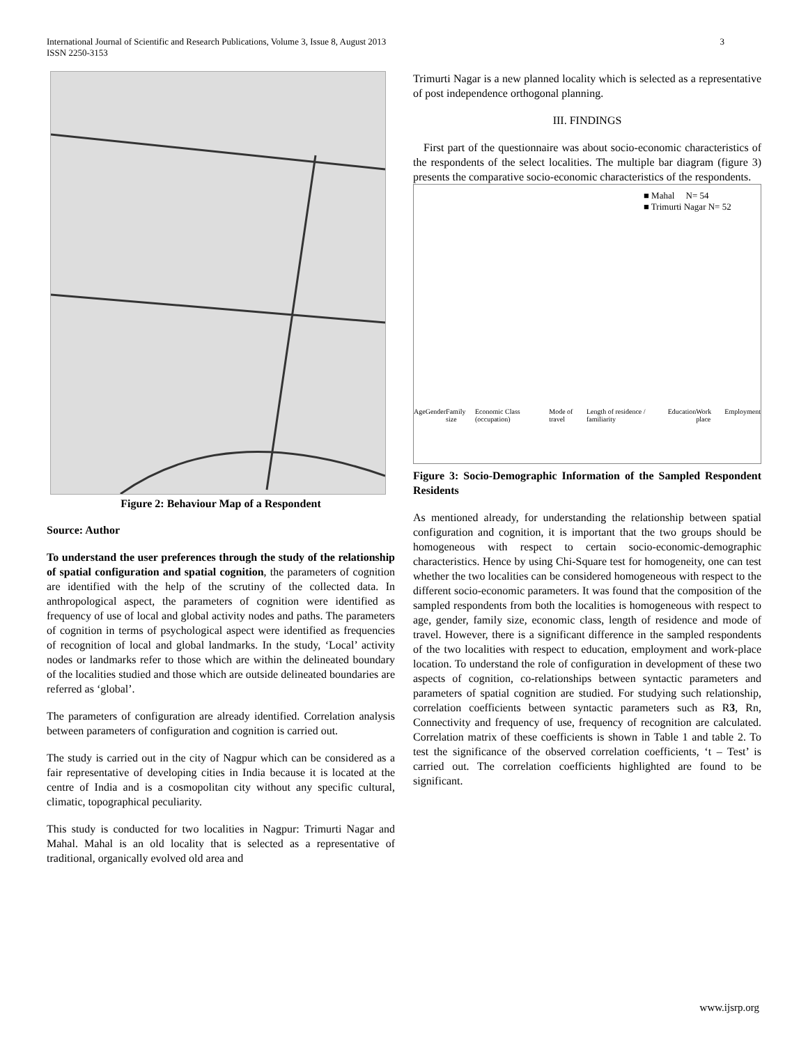International Journal of Scientific and Research Publications, Volume 3, Issue 8, August 2013
ISSN 2250-3153
3
Figure 2: Behaviour Map of a Respondent
Source: Author
To understand the user preferences through the study of the relationship of spatial configuration and spatial cognition, the parameters of cognition are identified with the help of the scrutiny of the collected data. In anthropological aspect, the parameters of cognition were identified as frequency of use of local and global activity nodes and paths. The parameters of cognition in terms of psychological aspect were identified as frequencies of recognition of local and global landmarks. In the study, ‘Local’ activity nodes or landmarks refer to those which are within the delineated boundary of the localities studied and those which are outside delineated boundaries are referred as ‘global’.
The parameters of configuration are already identified. Correlation analysis between parameters of configuration and cognition is carried out.
The study is carried out in the city of Nagpur which can be considered as a fair representative of developing cities in India because it is located at the centre of India and is a cosmopolitan city without any specific cultural, climatic, topographical peculiarity.
This study is conducted for two localities in Nagpur: Trimurti Nagar and Mahal. Mahal is an old locality that is selected as a representative of traditional, organically evolved old area and
Trimurti Nagar is a new planned locality which is selected as a representative of post independence orthogonal planning.
III. FINDINGS
First part of the questionnaire was about socio-economic characteristics of the respondents of the select localities. The multiple bar diagram (figure 3) presents the comparative socio-economic characteristics of the respondents.
■ Mahal N= 54
■ Trimurti Nagar N= 52
Age Gender Family size Economic Class (occupation) Mode of travel Length of residence / familiarity Education Work place Employment
Figure 3: Socio-Demographic Information of the Sampled Respondent Residents
As mentioned already, for understanding the relationship between spatial configuration and cognition, it is important that the two groups should be homogeneous with respect to certain socio-economic-demographic characteristics. Hence by using Chi-Square test for homogeneity, one can test whether the two localities can be considered homogeneous with respect to the different socio-economic parameters. It was found that the composition of the sampled respondents from both the localities is homogeneous with respect to age, gender, family size, economic class, length of residence and mode of travel. However, there is a significant difference in the sampled respondents of the two localities with respect to education, employment and work-place location. To understand the role of configuration in development of these two aspects of cognition, co-relationships between syntactic parameters and parameters of spatial cognition are studied. For studying such relationship, correlation coefficients between syntactic parameters such as R3, Rn, Connectivity and frequency of use, frequency of recognition are calculated. Correlation matrix of these coefficients is shown in Table 1 and table 2. To test the significance of the observed correlation coefficients, ‘t – Test’ is carried out. The correlation coefficients highlighted are found to be significant.
www.ijsrp.org